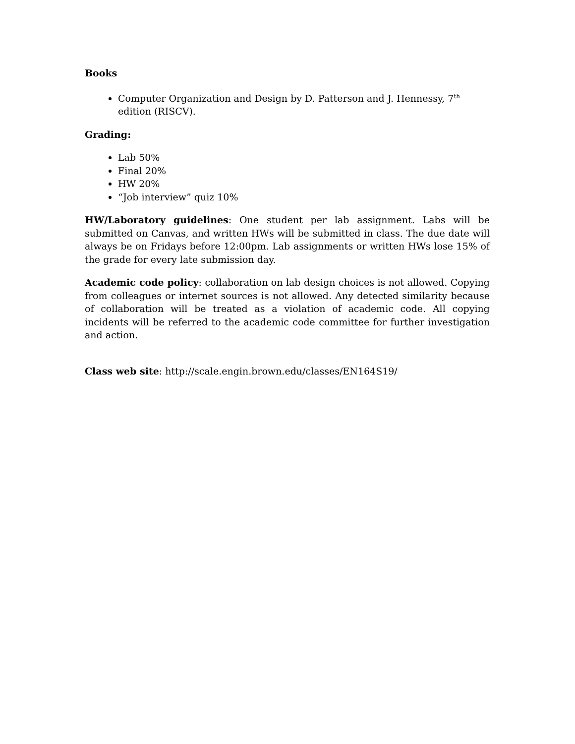Books
Computer Organization and Design by D. Patterson and J. Hennessy, 7<sup>th</sup> edition (RISCV).
Grading:
Lab 50%
Final 20%
HW 20%
“Job interview” quiz 10%
HW/Laboratory guidelines: One student per lab assignment. Labs will be submitted on Canvas, and written HWs will be submitted in class. The due date will always be on Fridays before 12:00pm. Lab assignments or written HWs lose 15% of the grade for every late submission day.
Academic code policy: collaboration on lab design choices is not allowed. Copying from colleagues or internet sources is not allowed. Any detected similarity because of collaboration will be treated as a violation of academic code. All copying incidents will be referred to the academic code committee for further investigation and action.
Class web site: http://scale.engin.brown.edu/classes/EN164S19/